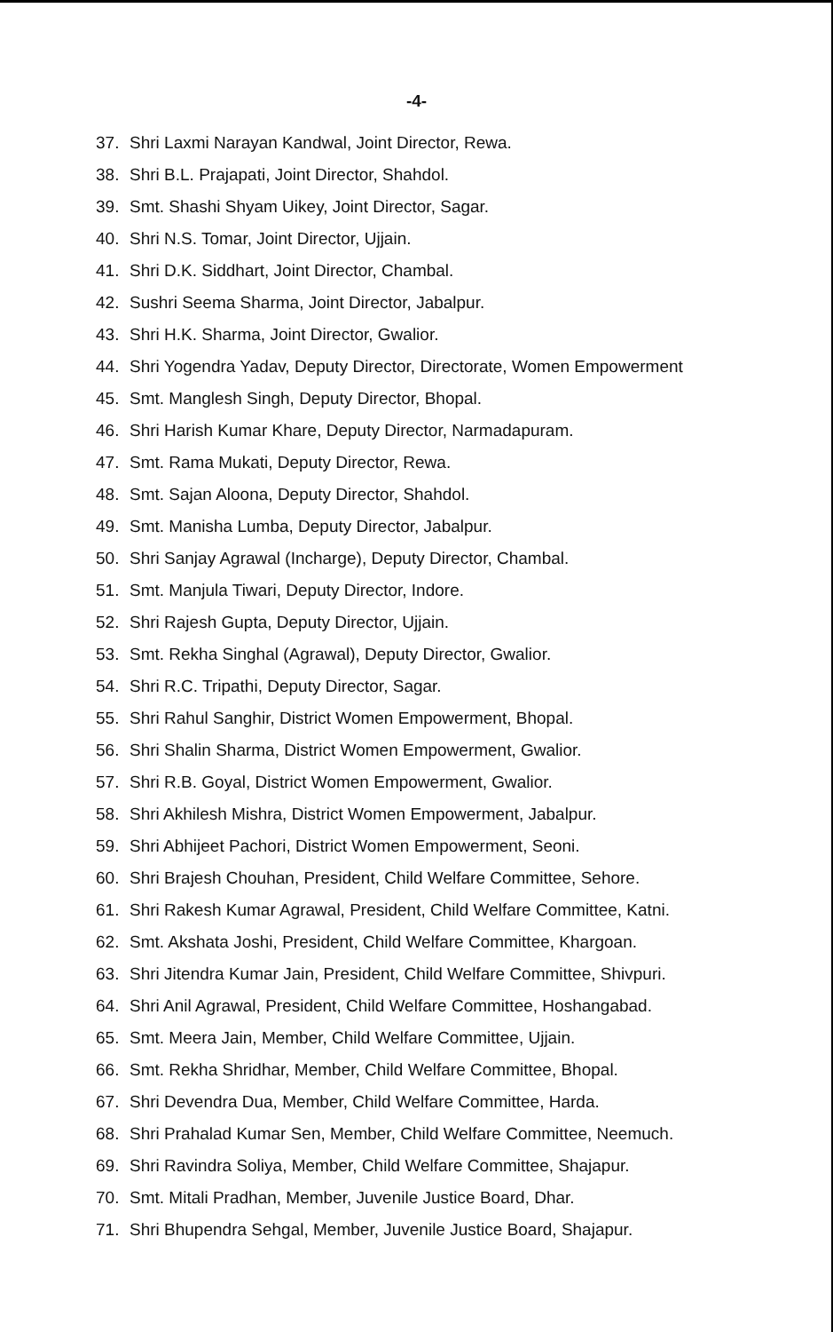-4-
37. Shri Laxmi Narayan Kandwal, Joint Director, Rewa.
38. Shri B.L. Prajapati, Joint Director, Shahdol.
39. Smt. Shashi Shyam Uikey, Joint Director, Sagar.
40. Shri N.S. Tomar, Joint Director, Ujjain.
41. Shri D.K. Siddhart, Joint Director, Chambal.
42. Sushri Seema Sharma, Joint Director, Jabalpur.
43. Shri H.K. Sharma, Joint Director, Gwalior.
44. Shri Yogendra Yadav, Deputy Director, Directorate, Women Empowerment
45. Smt. Manglesh Singh, Deputy Director, Bhopal.
46. Shri Harish Kumar Khare, Deputy Director, Narmadapuram.
47. Smt. Rama Mukati, Deputy Director, Rewa.
48. Smt. Sajan Aloona, Deputy Director, Shahdol.
49. Smt. Manisha Lumba, Deputy Director, Jabalpur.
50. Shri Sanjay Agrawal (Incharge), Deputy Director, Chambal.
51. Smt. Manjula Tiwari, Deputy Director, Indore.
52. Shri Rajesh Gupta, Deputy Director, Ujjain.
53. Smt. Rekha Singhal (Agrawal), Deputy Director, Gwalior.
54. Shri R.C. Tripathi, Deputy Director, Sagar.
55. Shri Rahul Sanghir, District Women Empowerment, Bhopal.
56. Shri Shalin Sharma, District Women Empowerment, Gwalior.
57. Shri R.B. Goyal, District Women Empowerment, Gwalior.
58. Shri Akhilesh Mishra, District Women Empowerment, Jabalpur.
59. Shri Abhijeet Pachori, District Women Empowerment, Seoni.
60. Shri Brajesh Chouhan, President, Child Welfare Committee, Sehore.
61. Shri Rakesh Kumar Agrawal, President, Child Welfare Committee, Katni.
62. Smt. Akshata Joshi, President, Child Welfare Committee, Khargoan.
63. Shri Jitendra Kumar Jain, President, Child Welfare Committee, Shivpuri.
64. Shri Anil Agrawal, President, Child Welfare Committee, Hoshangabad.
65. Smt. Meera Jain, Member, Child Welfare Committee, Ujjain.
66. Smt. Rekha Shridhar, Member, Child Welfare Committee, Bhopal.
67. Shri Devendra Dua, Member, Child Welfare Committee, Harda.
68. Shri Prahalad Kumar Sen, Member, Child Welfare Committee, Neemuch.
69. Shri Ravindra Soliya, Member, Child Welfare Committee, Shajapur.
70. Smt. Mitali Pradhan, Member, Juvenile Justice Board, Dhar.
71. Shri Bhupendra Sehgal, Member, Juvenile Justice Board, Shajapur.